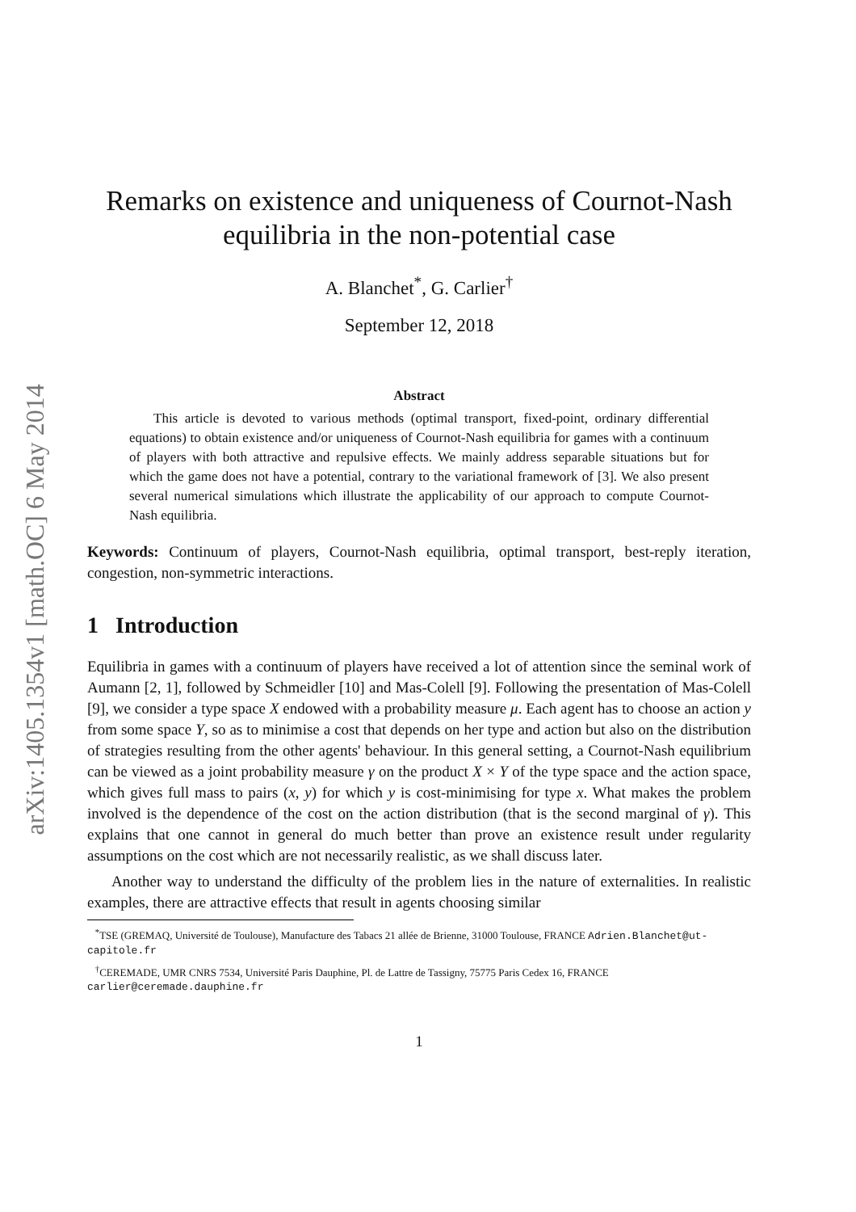arXiv:1405.1354v1 [math.OC] 6 May 2014
Remarks on existence and uniqueness of Cournot-Nash equilibria in the non-potential case
A. Blanchet<sup>*</sup>, G. Carlier<sup>†</sup>
September 12, 2018
Abstract
This article is devoted to various methods (optimal transport, fixed-point, ordinary differential equations) to obtain existence and/or uniqueness of Cournot-Nash equilibria for games with a continuum of players with both attractive and repulsive effects. We mainly address separable situations but for which the game does not have a potential, contrary to the variational framework of [3]. We also present several numerical simulations which illustrate the applicability of our approach to compute Cournot-Nash equilibria.
Keywords: Continuum of players, Cournot-Nash equilibria, optimal transport, best-reply iteration, congestion, non-symmetric interactions.
1 Introduction
Equilibria in games with a continuum of players have received a lot of attention since the seminal work of Aumann [2, 1], followed by Schmeidler [10] and Mas-Colell [9]. Following the presentation of Mas-Colell [9], we consider a type space X endowed with a probability measure μ. Each agent has to choose an action y from some space Y, so as to minimise a cost that depends on her type and action but also on the distribution of strategies resulting from the other agents' behaviour. In this general setting, a Cournot-Nash equilibrium can be viewed as a joint probability measure γ on the product X × Y of the type space and the action space, which gives full mass to pairs (x, y) for which y is cost-minimising for type x. What makes the problem involved is the dependence of the cost on the action distribution (that is the second marginal of γ). This explains that one cannot in general do much better than prove an existence result under regularity assumptions on the cost which are not necessarily realistic, as we shall discuss later.
Another way to understand the difficulty of the problem lies in the nature of externalities. In realistic examples, there are attractive effects that result in agents choosing similar
<sup>*</sup> TSE (GREMAQ, Université de Toulouse), Manufacture des Tabacs 21 allée de Brienne, 31000 Toulouse, FRANCE Adrien.Blanchet@ut-capitole.fr
<sup>†</sup> CEREMADE, UMR CNRS 7534, Université Paris Dauphine, Pl. de Lattre de Tassigny, 75775 Paris Cedex 16, FRANCE carlier@ceremade.dauphine.fr
1